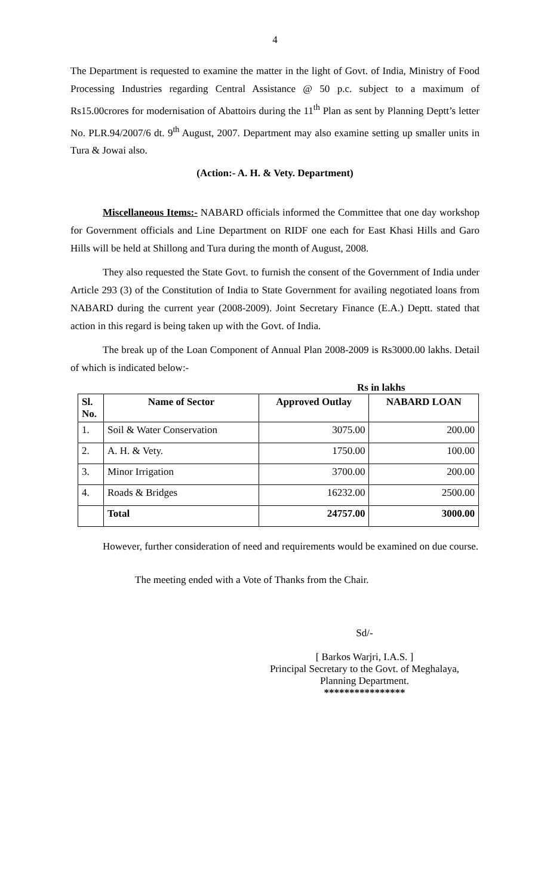4
The Department is requested to examine the matter in the light of Govt. of India, Ministry of Food Processing Industries regarding Central Assistance @ 50 p.c. subject to a maximum of Rs15.00crores for modernisation of Abattoirs during the 11<sup>th</sup> Plan as sent by Planning Deptt’s letter No. PLR.94/2007/6 dt. 9<sup>th</sup> August, 2007. Department may also examine setting up smaller units in Tura & Jowai also.
(Action:- A. H. & Vety. Department)
Miscellaneous Items:- NABARD officials informed the Committee that one day workshop for Government officials and Line Department on RIDF one each for East Khasi Hills and Garo Hills will be held at Shillong and Tura during the month of August, 2008.
They also requested the State Govt. to furnish the consent of the Government of India under Article 293 (3) of the Constitution of India to State Government for availing negotiated loans from NABARD during the current year (2008-2009). Joint Secretary Finance (E.A.) Deptt. stated that action in this regard is being taken up with the Govt. of India.
The break up of the Loan Component of Annual Plan 2008-2009 is Rs3000.00 lakhs. Detail of which is indicated below:-
Rs in lakhs
| Sl. No. | Name of Sector | Approved Outlay | NABARD LOAN |
| --- | --- | --- | --- |
| 1. | Soil & Water Conservation | 3075.00 | 200.00 |
| 2. | A. H. & Vety. | 1750.00 | 100.00 |
| 3. | Minor Irrigation | 3700.00 | 200.00 |
| 4. | Roads & Bridges | 16232.00 | 2500.00 |
| | Total | 24757.00 | 3000.00 |
However, further consideration of need and requirements would be examined on due course.
The meeting ended with a Vote of Thanks from the Chair.
Sd/-
[ Barkos Warjri, I.A.S. ]
Principal Secretary to the Govt. of Meghalaya,
Planning Department.
****************